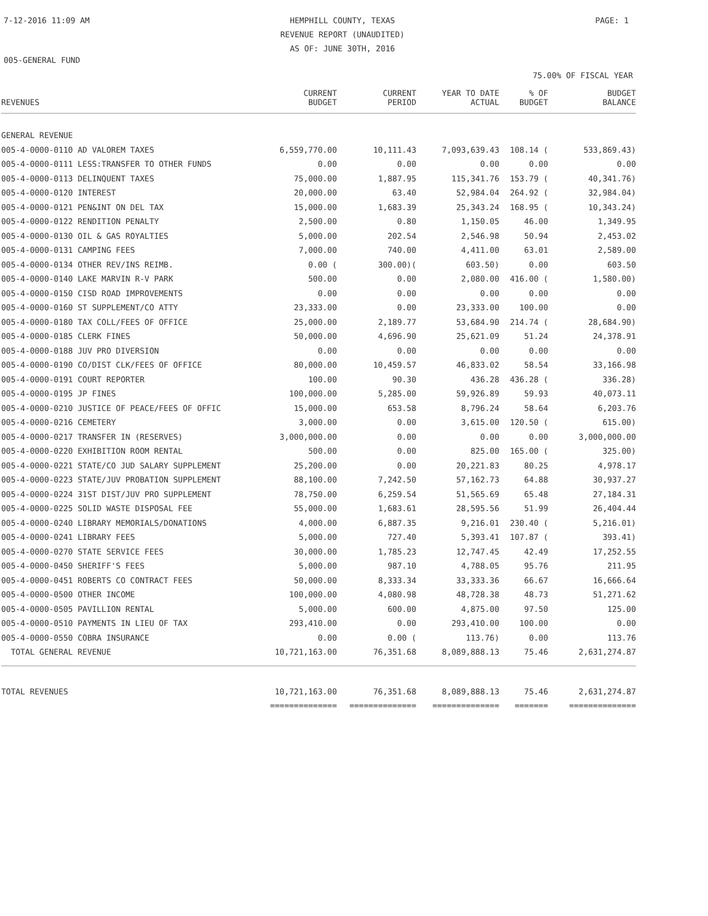7-12-2016 11:09 AM HEMPHILL COUNTY, TEXAS
REVENUE REPORT (UNAUDITED)
AS OF: JUNE 30TH, 2016
PAGE: 1
005-GENERAL FUND
75.00% OF FISCAL YEAR
| REVENUES | CURRENT BUDGET | CURRENT PERIOD | YEAR TO DATE ACTUAL | % OF BUDGET | BUDGET BALANCE |
| --- | --- | --- | --- | --- | --- |
| GENERAL REVENUE | | | | | |
| 005-4-0000-0110 AD VALOREM TAXES | 6,559,770.00 | 10,111.43 | 7,093,639.43 | 108.14 ( | 533,869.43) |
| 005-4-0000-0111 LESS:TRANSFER TO OTHER FUNDS | 0.00 | 0.00 | 0.00 | 0.00 | 0.00 |
| 005-4-0000-0113 DELINQUENT TAXES | 75,000.00 | 1,887.95 | 115,341.76 | 153.79 ( | 40,341.76) |
| 005-4-0000-0120 INTEREST | 20,000.00 | 63.40 | 52,984.04 | 264.92 ( | 32,984.04) |
| 005-4-0000-0121 PEN&INT ON DEL TAX | 15,000.00 | 1,683.39 | 25,343.24 | 168.95 ( | 10,343.24) |
| 005-4-0000-0122 RENDITION PENALTY | 2,500.00 | 0.80 | 1,150.05 | 46.00 | 1,349.95 |
| 005-4-0000-0130 OIL & GAS ROYALTIES | 5,000.00 | 202.54 | 2,546.98 | 50.94 | 2,453.02 |
| 005-4-0000-0131 CAMPING FEES | 7,000.00 | 740.00 | 4,411.00 | 63.01 | 2,589.00 |
| 005-4-0000-0134 OTHER REV/INS REIMB. | 0.00 ( | 300.00)( | 603.50) | 0.00 | 603.50 |
| 005-4-0000-0140 LAKE MARVIN R-V PARK | 500.00 | 0.00 | 2,080.00 | 416.00 ( | 1,580.00) |
| 005-4-0000-0150 CISD ROAD IMPROVEMENTS | 0.00 | 0.00 | 0.00 | 0.00 | 0.00 |
| 005-4-0000-0160 ST SUPPLEMENT/CO ATTY | 23,333.00 | 0.00 | 23,333.00 | 100.00 | 0.00 |
| 005-4-0000-0180 TAX COLL/FEES OF OFFICE | 25,000.00 | 2,189.77 | 53,684.90 | 214.74 ( | 28,684.90) |
| 005-4-0000-0185 CLERK FINES | 50,000.00 | 4,696.90 | 25,621.09 | 51.24 | 24,378.91 |
| 005-4-0000-0188 JUV PRO DIVERSION | 0.00 | 0.00 | 0.00 | 0.00 | 0.00 |
| 005-4-0000-0190 CO/DIST CLK/FEES OF OFFICE | 80,000.00 | 10,459.57 | 46,833.02 | 58.54 | 33,166.98 |
| 005-4-0000-0191 COURT REPORTER | 100.00 | 90.30 | 436.28 | 436.28 ( | 336.28) |
| 005-4-0000-0195 JP FINES | 100,000.00 | 5,285.00 | 59,926.89 | 59.93 | 40,073.11 |
| 005-4-0000-0210 JUSTICE OF PEACE/FEES OF OFFIC | 15,000.00 | 653.58 | 8,796.24 | 58.64 | 6,203.76 |
| 005-4-0000-0216 CEMETERY | 3,000.00 | 0.00 | 3,615.00 | 120.50 ( | 615.00) |
| 005-4-0000-0217 TRANSFER IN (RESERVES) | 3,000,000.00 | 0.00 | 0.00 | 0.00 | 3,000,000.00 |
| 005-4-0000-0220 EXHIBITION ROOM RENTAL | 500.00 | 0.00 | 825.00 | 165.00 ( | 325.00) |
| 005-4-0000-0221 STATE/CO JUD SALARY SUPPLEMENT | 25,200.00 | 0.00 | 20,221.83 | 80.25 | 4,978.17 |
| 005-4-0000-0223 STATE/JUV PROBATION SUPPLEMENT | 88,100.00 | 7,242.50 | 57,162.73 | 64.88 | 30,937.27 |
| 005-4-0000-0224 31ST DIST/JUV PRO SUPPLEMENT | 78,750.00 | 6,259.54 | 51,565.69 | 65.48 | 27,184.31 |
| 005-4-0000-0225 SOLID WASTE DISPOSAL FEE | 55,000.00 | 1,683.61 | 28,595.56 | 51.99 | 26,404.44 |
| 005-4-0000-0240 LIBRARY MEMORIALS/DONATIONS | 4,000.00 | 6,887.35 | 9,216.01 | 230.40 ( | 5,216.01) |
| 005-4-0000-0241 LIBRARY FEES | 5,000.00 | 727.40 | 5,393.41 | 107.87 ( | 393.41) |
| 005-4-0000-0270 STATE SERVICE FEES | 30,000.00 | 1,785.23 | 12,747.45 | 42.49 | 17,252.55 |
| 005-4-0000-0450 SHERIFF'S FEES | 5,000.00 | 987.10 | 4,788.05 | 95.76 | 211.95 |
| 005-4-0000-0451 ROBERTS CO CONTRACT FEES | 50,000.00 | 8,333.34 | 33,333.36 | 66.67 | 16,666.64 |
| 005-4-0000-0500 OTHER INCOME | 100,000.00 | 4,080.98 | 48,728.38 | 48.73 | 51,271.62 |
| 005-4-0000-0505 PAVILLION RENTAL | 5,000.00 | 600.00 | 4,875.00 | 97.50 | 125.00 |
| 005-4-0000-0510 PAYMENTS IN LIEU OF TAX | 293,410.00 | 0.00 | 293,410.00 | 100.00 | 0.00 |
| 005-4-0000-0550 COBRA INSURANCE | 0.00 | 0.00 ( | 113.76) | 0.00 | 113.76 |
| TOTAL GENERAL REVENUE | 10,721,163.00 | 76,351.68 | 8,089,888.13 | 75.46 | 2,631,274.87 |
| TOTAL REVENUES | 10,721,163.00 | 76,351.68 | 8,089,888.13 | 75.46 | 2,631,274.87 |
| | ============== | ============== | ============== | ======= | ============== |